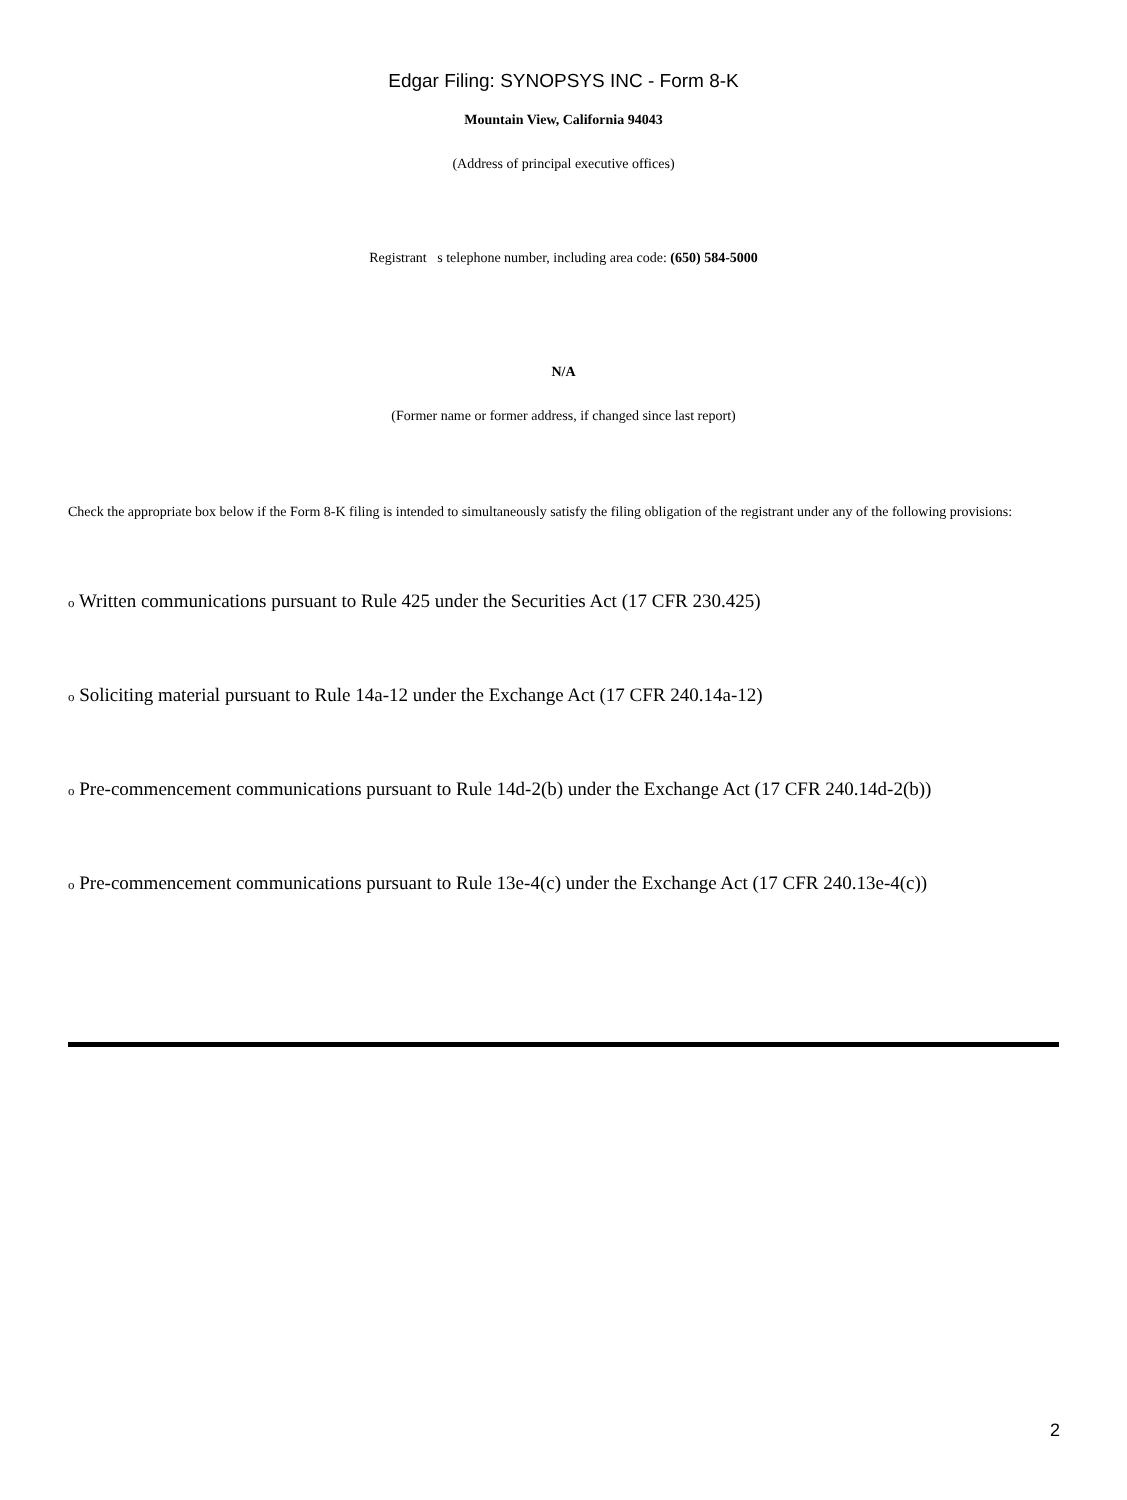Edgar Filing: SYNOPSYS INC - Form 8-K
Mountain View, California 94043
(Address of principal executive offices)
Registrant s telephone number, including area code: (650) 584-5000
N/A
(Former name or former address, if changed since last report)
Check the appropriate box below if the Form 8-K filing is intended to simultaneously satisfy the filing obligation of the registrant under any of the following provisions:
o Written communications pursuant to Rule 425 under the Securities Act (17 CFR 230.425)
o Soliciting material pursuant to Rule 14a-12 under the Exchange Act (17 CFR 240.14a-12)
o Pre-commencement communications pursuant to Rule 14d-2(b) under the Exchange Act (17 CFR 240.14d-2(b))
o Pre-commencement communications pursuant to Rule 13e-4(c) under the Exchange Act (17 CFR 240.13e-4(c))
2